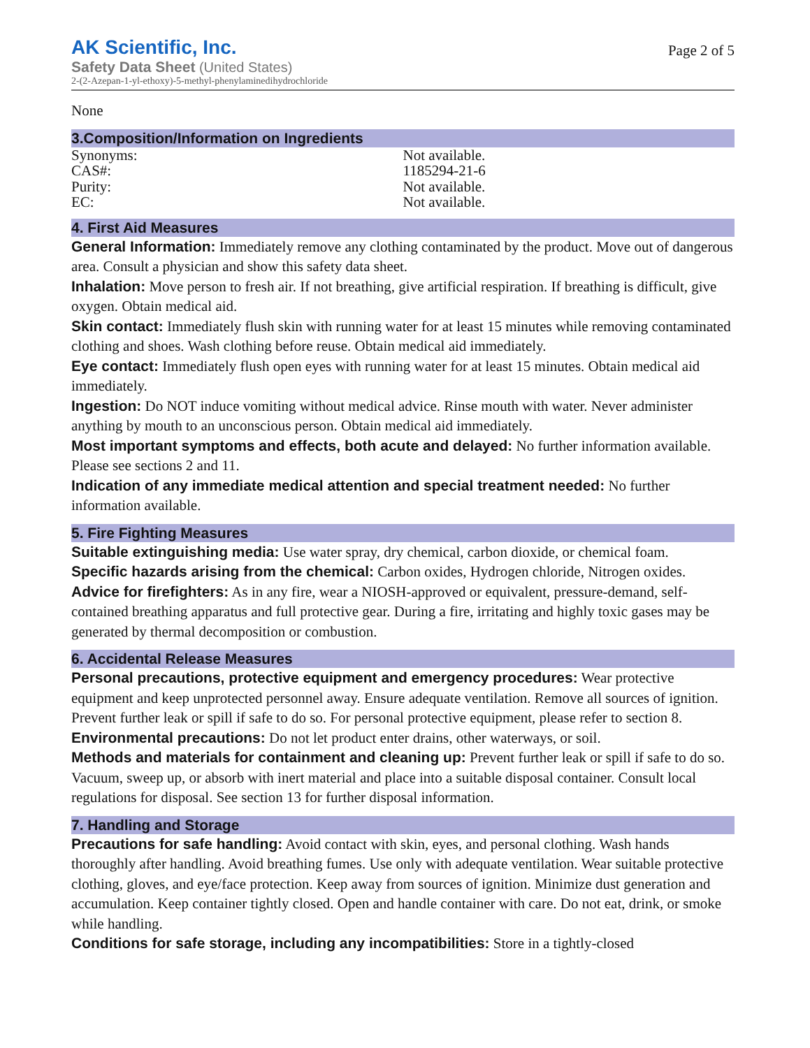AK Scientific, Inc.
Safety Data Sheet (United States)
2-(2-Azepan-1-yl-ethoxy)-5-methyl-phenylaminedihydrochloride
Page 2 of 5
None
3.Composition/Information on Ingredients
| Synonyms: | Not available. |
| CAS#: | 1185294-21-6 |
| Purity: | Not available. |
| EC: | Not available. |
4. First Aid Measures
General Information: Immediately remove any clothing contaminated by the product. Move out of dangerous area. Consult a physician and show this safety data sheet.
Inhalation: Move person to fresh air. If not breathing, give artificial respiration. If breathing is difficult, give oxygen. Obtain medical aid.
Skin contact: Immediately flush skin with running water for at least 15 minutes while removing contaminated clothing and shoes. Wash clothing before reuse. Obtain medical aid immediately.
Eye contact: Immediately flush open eyes with running water for at least 15 minutes. Obtain medical aid immediately.
Ingestion: Do NOT induce vomiting without medical advice. Rinse mouth with water. Never administer anything by mouth to an unconscious person. Obtain medical aid immediately.
Most important symptoms and effects, both acute and delayed: No further information available. Please see sections 2 and 11.
Indication of any immediate medical attention and special treatment needed: No further information available.
5. Fire Fighting Measures
Suitable extinguishing media: Use water spray, dry chemical, carbon dioxide, or chemical foam.
Specific hazards arising from the chemical: Carbon oxides, Hydrogen chloride, Nitrogen oxides.
Advice for firefighters: As in any fire, wear a NIOSH-approved or equivalent, pressure-demand, self-contained breathing apparatus and full protective gear. During a fire, irritating and highly toxic gases may be generated by thermal decomposition or combustion.
6. Accidental Release Measures
Personal precautions, protective equipment and emergency procedures: Wear protective equipment and keep unprotected personnel away. Ensure adequate ventilation. Remove all sources of ignition. Prevent further leak or spill if safe to do so. For personal protective equipment, please refer to section 8.
Environmental precautions: Do not let product enter drains, other waterways, or soil.
Methods and materials for containment and cleaning up: Prevent further leak or spill if safe to do so. Vacuum, sweep up, or absorb with inert material and place into a suitable disposal container. Consult local regulations for disposal. See section 13 for further disposal information.
7. Handling and Storage
Precautions for safe handling: Avoid contact with skin, eyes, and personal clothing. Wash hands thoroughly after handling. Avoid breathing fumes. Use only with adequate ventilation. Wear suitable protective clothing, gloves, and eye/face protection. Keep away from sources of ignition. Minimize dust generation and accumulation. Keep container tightly closed. Open and handle container with care. Do not eat, drink, or smoke while handling.
Conditions for safe storage, including any incompatibilities: Store in a tightly-closed